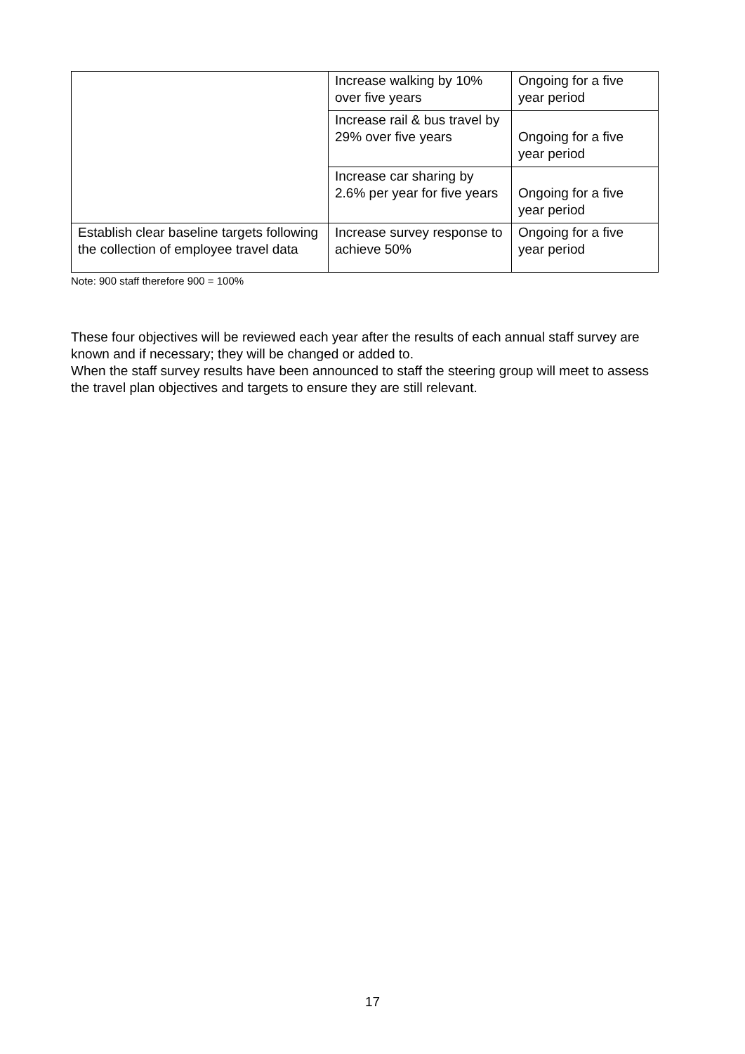| | Increase walking by 10% over five years | Ongoing for a five year period |
| | Increase rail & bus travel by 29% over five years | Ongoing for a five year period |
| | Increase car sharing by 2.6% per year for five years | Ongoing for a five year period |
| Establish clear baseline targets following the collection of employee travel data | Increase survey response to achieve 50% | Ongoing for a five year period |
Note: 900 staff therefore 900 = 100%
These four objectives will be reviewed each year after the results of each annual staff survey are known and if necessary; they will be changed or added to.
When the staff survey results have been announced to staff the steering group will meet to assess the travel plan objectives and targets to ensure they are still relevant.
17